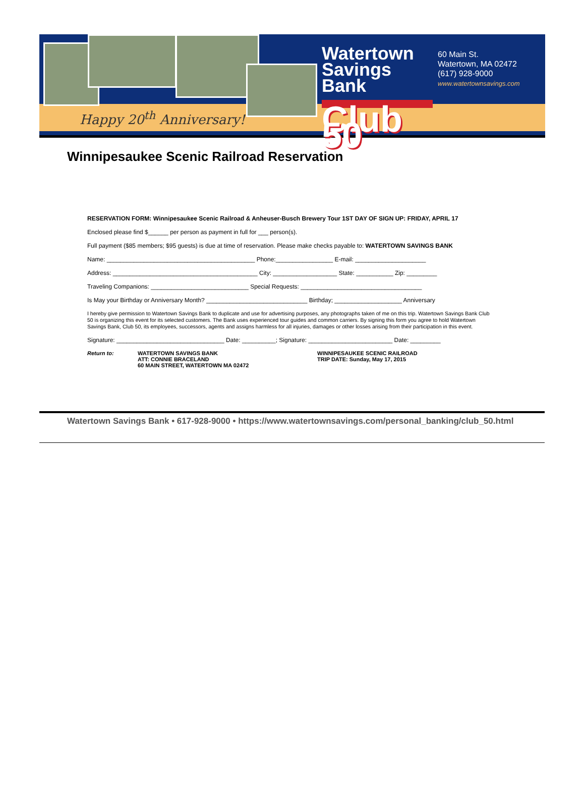Happy 20<sup>th</sup> Anniversary!
Watertown
Savings Bank
Club 50
60 Main St.
Watertown, MA 02472
(617) 928-9000
www.watertownsavings.com
Winnipesaukee Scenic Railroad Reservation
RESERVATION FORM: Winnipesaukee Scenic Railroad & Anheuser-Busch Brewery Tour 1ST DAY OF SIGN UP: FRIDAY, APRIL 17
Enclosed please find $______ per person as payment in full for ___ person(s).
Full payment ($85 members; $95 guests) is due at time of reservation. Please make checks payable to: WATERTOWN SAVINGS BANK
Name: ____________________________________________ Phone:_________________ E-mail: _____________________
Address: ___________________________________________ City: ___________________ State: ___________ Zip: _________
Traveling Companions: _____________________________ Special Requests: ____________________________________
Is May your Birthday or Anniversary Month? ______________________________ Birthday; ____________________ Anniversary
I hereby give permission to Watertown Savings Bank to duplicate and use for advertising purposes, any photographs taken of me on this trip. Watertown Savings Bank Club 50 is organizing this event for its selected customers. The Bank uses experienced tour guides and common carriers. By signing this form you agree to hold Watertown Savings Bank, Club 50, its employees, successors, agents and assigns harmless for all injuries, damages or other losses arising from their participation in this event.
Signature: ________________________________ Date: __________; Signature: _________________________ Date: _________
Return to: WATERTOWN SAVINGS BANK
ATT: CONNIE BRACELAND
60 MAIN STREET, WATERTOWN MA 02472
WINNIPESAUKEE SCENIC RAILROAD
TRIP DATE: Sunday, May 17, 2015
Watertown Savings Bank • 617-928-9000 • https://www.watertownsavings.com/personal_banking/club_50.html